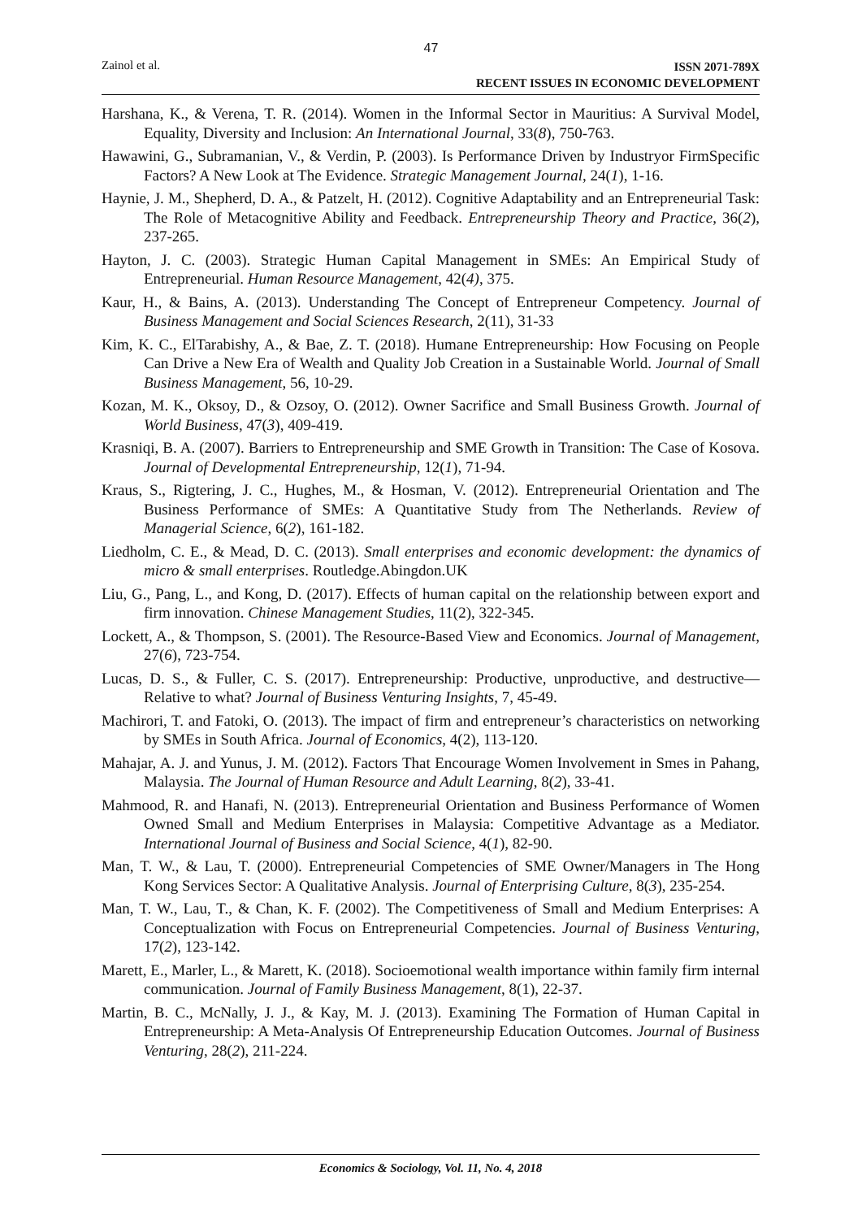47
Zainol et al.
ISSN 2071-789X
RECENT ISSUES IN ECONOMIC DEVELOPMENT
Harshana, K., & Verena, T. R. (2014). Women in the Informal Sector in Mauritius: A Survival Model, Equality, Diversity and Inclusion: An International Journal, 33(8), 750-763.
Hawawini, G., Subramanian, V., & Verdin, P. (2003). Is Performance Driven by Industryor FirmSpecific Factors? A New Look at The Evidence. Strategic Management Journal, 24(1), 1-16.
Haynie, J. M., Shepherd, D. A., & Patzelt, H. (2012). Cognitive Adaptability and an Entrepreneurial Task: The Role of Metacognitive Ability and Feedback. Entrepreneurship Theory and Practice, 36(2), 237-265.
Hayton, J. C. (2003). Strategic Human Capital Management in SMEs: An Empirical Study of Entrepreneurial. Human Resource Management, 42(4), 375.
Kaur, H., & Bains, A. (2013). Understanding The Concept of Entrepreneur Competency. Journal of Business Management and Social Sciences Research, 2(11), 31-33
Kim, K. C., ElTarabishy, A., & Bae, Z. T. (2018). Humane Entrepreneurship: How Focusing on People Can Drive a New Era of Wealth and Quality Job Creation in a Sustainable World. Journal of Small Business Management, 56, 10-29.
Kozan, M. K., Oksoy, D., & Ozsoy, O. (2012). Owner Sacrifice and Small Business Growth. Journal of World Business, 47(3), 409-419.
Krasniqi, B. A. (2007). Barriers to Entrepreneurship and SME Growth in Transition: The Case of Kosova. Journal of Developmental Entrepreneurship, 12(1), 71-94.
Kraus, S., Rigtering, J. C., Hughes, M., & Hosman, V. (2012). Entrepreneurial Orientation and The Business Performance of SMEs: A Quantitative Study from The Netherlands. Review of Managerial Science, 6(2), 161-182.
Liedholm, C. E., & Mead, D. C. (2013). Small enterprises and economic development: the dynamics of micro & small enterprises. Routledge.Abingdon.UK
Liu, G., Pang, L., and Kong, D. (2017). Effects of human capital on the relationship between export and firm innovation. Chinese Management Studies, 11(2), 322-345.
Lockett, A., & Thompson, S. (2001). The Resource-Based View and Economics. Journal of Management, 27(6), 723-754.
Lucas, D. S., & Fuller, C. S. (2017). Entrepreneurship: Productive, unproductive, and destructive—Relative to what? Journal of Business Venturing Insights, 7, 45-49.
Machirori, T. and Fatoki, O. (2013). The impact of firm and entrepreneur’s characteristics on networking by SMEs in South Africa. Journal of Economics, 4(2), 113-120.
Mahajar, A. J. and Yunus, J. M. (2012). Factors That Encourage Women Involvement in Smes in Pahang, Malaysia. The Journal of Human Resource and Adult Learning, 8(2), 33-41.
Mahmood, R. and Hanafi, N. (2013). Entrepreneurial Orientation and Business Performance of Women Owned Small and Medium Enterprises in Malaysia: Competitive Advantage as a Mediator. International Journal of Business and Social Science, 4(1), 82-90.
Man, T. W., & Lau, T. (2000). Entrepreneurial Competencies of SME Owner/Managers in The Hong Kong Services Sector: A Qualitative Analysis. Journal of Enterprising Culture, 8(3), 235-254.
Man, T. W., Lau, T., & Chan, K. F. (2002). The Competitiveness of Small and Medium Enterprises: A Conceptualization with Focus on Entrepreneurial Competencies. Journal of Business Venturing, 17(2), 123-142.
Marett, E., Marler, L., & Marett, K. (2018). Socioemotional wealth importance within family firm internal communication. Journal of Family Business Management, 8(1), 22-37.
Martin, B. C., McNally, J. J., & Kay, M. J. (2013). Examining The Formation of Human Capital in Entrepreneurship: A Meta-Analysis Of Entrepreneurship Education Outcomes. Journal of Business Venturing, 28(2), 211-224.
Economics & Sociology, Vol. 11, No. 4, 2018